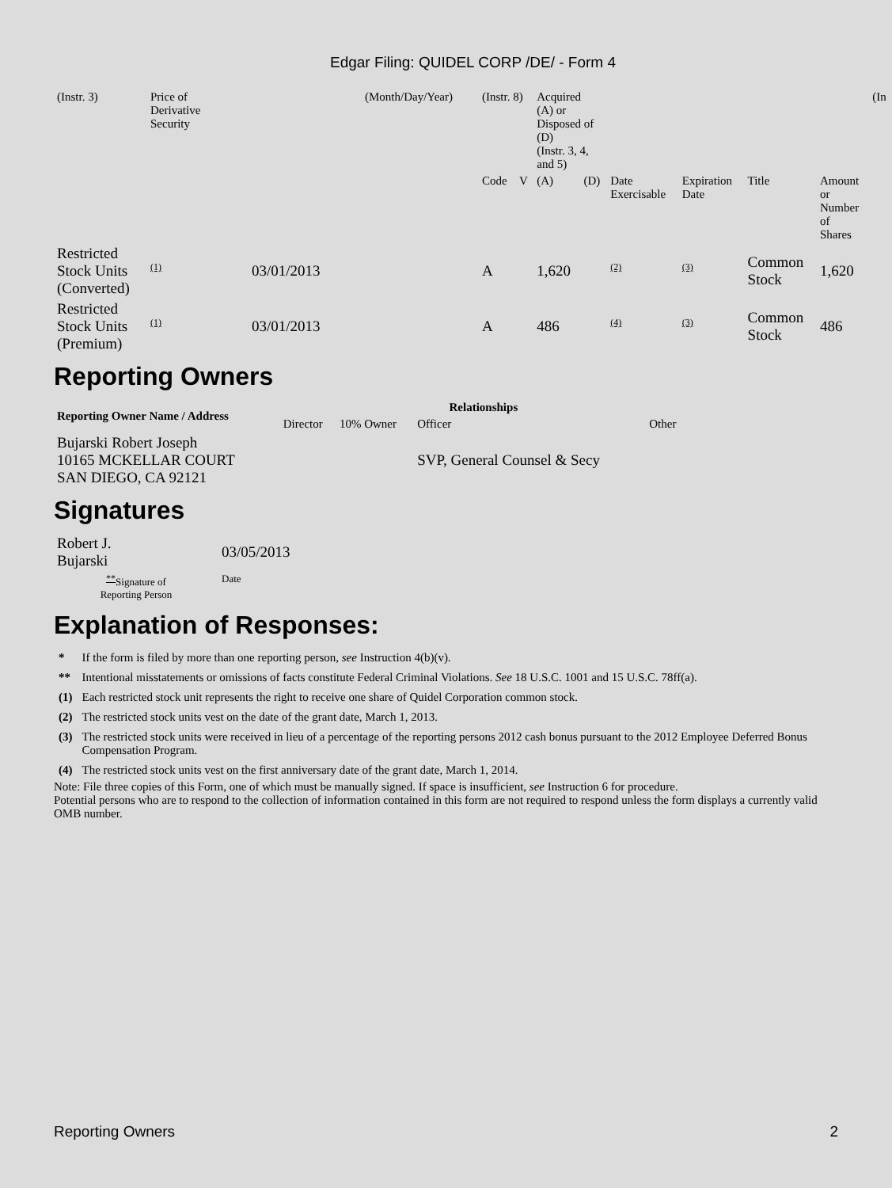Edgar Filing: QUIDEL CORP /DE/ - Form 4
| (Instr. 3) | Price of Derivative Security | | (Month/Day/Year) | (Instr. 8) | | Acquired (A) or Disposed of (D) (Instr. 3, 4, and 5) | | | | | | (In |
| | | | | Code | V | (A) | (D) | Date Exercisable | Expiration Date | Title | Amount or Number of Shares | |
| Restricted Stock Units (Converted) | (1) | 03/01/2013 | | A | | 1,620 | | (2) | (3) | Common Stock | 1,620 | |
| Restricted Stock Units (Premium) | (1) | 03/01/2013 | | A | | 486 | | (4) | (3) | Common Stock | 486 | |
Reporting Owners
| Reporting Owner Name / Address | Relationships | | | |
| --- | --- | --- | --- | --- |
| | Director | 10% Owner | Officer | Other |
| Bujarski Robert Joseph 10165 MCKELLAR COURT SAN DIEGO, CA 92121 | | | SVP, General Counsel & Secy | |
Signatures
| Robert J. Bujarski | 03/05/2013 |
| ** Signature of Reporting Person | Date |
Explanation of Responses:
| * | If the form is filed by more than one reporting person, see Instruction 4(b)(v). |
| ** | Intentional misstatements or omissions of facts constitute Federal Criminal Violations. See 18 U.S.C. 1001 and 15 U.S.C. 78ff(a). |
| (1) | Each restricted stock unit represents the right to receive one share of Quidel Corporation common stock. |
| (2) | The restricted stock units vest on the date of the grant date, March 1, 2013. |
| (3) | The restricted stock units were received in lieu of a percentage of the reporting persons 2012 cash bonus pursuant to the 2012 Employee Deferred Bonus Compensation Program. |
| (4) | The restricted stock units vest on the first anniversary date of the grant date, March 1, 2014. |
Note: File three copies of this Form, one of which must be manually signed. If space is insufficient, see Instruction 6 for procedure.
Potential persons who are to respond to the collection of information contained in this form are not required to respond unless the form displays a currently valid OMB number.
Reporting Owners 2